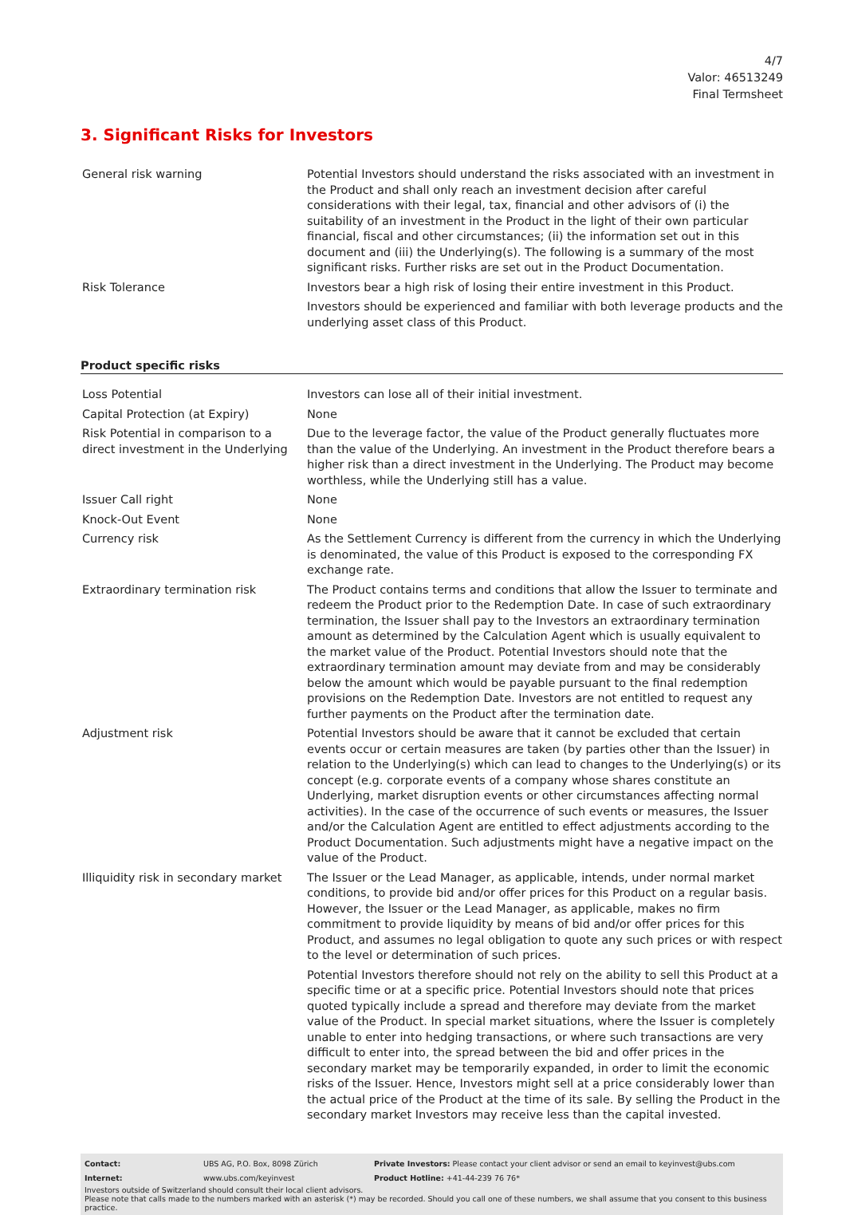4/7
Valor: 46513249
Final Termsheet
3. Significant Risks for Investors
| General risk warning | Potential Investors should understand the risks associated with an investment in the Product and shall only reach an investment decision after careful considerations with their legal, tax, financial and other advisors of (i) the suitability of an investment in the Product in the light of their own particular financial, fiscal and other circumstances; (ii) the information set out in this document and (iii) the Underlying(s). The following is a summary of the most significant risks. Further risks are set out in the Product Documentation. |
| Risk Tolerance | Investors bear a high risk of losing their entire investment in this Product. Investors should be experienced and familiar with both leverage products and the underlying asset class of this Product. |
Product specific risks
| Loss Potential | Investors can lose all of their initial investment. |
| Capital Protection (at Expiry) | None |
| Risk Potential in comparison to a direct investment in the Underlying | Due to the leverage factor, the value of the Product generally fluctuates more than the value of the Underlying. An investment in the Product therefore bears a higher risk than a direct investment in the Underlying. The Product may become worthless, while the Underlying still has a value. |
| Issuer Call right | None |
| Knock-Out Event | None |
| Currency risk | As the Settlement Currency is different from the currency in which the Underlying is denominated, the value of this Product is exposed to the corresponding FX exchange rate. |
| Extraordinary termination risk | The Product contains terms and conditions that allow the Issuer to terminate and redeem the Product prior to the Redemption Date. In case of such extraordinary termination, the Issuer shall pay to the Investors an extraordinary termination amount as determined by the Calculation Agent which is usually equivalent to the market value of the Product. Potential Investors should note that the extraordinary termination amount may deviate from and may be considerably below the amount which would be payable pursuant to the final redemption provisions on the Redemption Date. Investors are not entitled to request any further payments on the Product after the termination date. |
| Adjustment risk | Potential Investors should be aware that it cannot be excluded that certain events occur or certain measures are taken (by parties other than the Issuer) in relation to the Underlying(s) which can lead to changes to the Underlying(s) or its concept (e.g. corporate events of a company whose shares constitute an Underlying, market disruption events or other circumstances affecting normal activities). In the case of the occurrence of such events or measures, the Issuer and/or the Calculation Agent are entitled to effect adjustments according to the Product Documentation. Such adjustments might have a negative impact on the value of the Product. |
| Illiquidity risk in secondary market | The Issuer or the Lead Manager, as applicable, intends, under normal market conditions, to provide bid and/or offer prices for this Product on a regular basis. However, the Issuer or the Lead Manager, as applicable, makes no firm commitment to provide liquidity by means of bid and/or offer prices for this Product, and assumes no legal obligation to quote any such prices or with respect to the level or determination of such prices. Potential Investors therefore should not rely on the ability to sell this Product at a specific time or at a specific price. Potential Investors should note that prices quoted typically include a spread and therefore may deviate from the market value of the Product. In special market situations, where the Issuer is completely unable to enter into hedging transactions, or where such transactions are very difficult to enter into, the spread between the bid and offer prices in the secondary market may be temporarily expanded, in order to limit the economic risks of the Issuer. Hence, Investors might sell at a price considerably lower than the actual price of the Product at the time of its sale. By selling the Product in the secondary market Investors may receive less than the capital invested. |
| Contact: | UBS AG, P.O. Box, 8098 Zürich | Private Investors: Please contact your client advisor or send an email to keyinvest@ubs.com |
| Internet: | www.ubs.com/keyinvest | Product Hotline: +41-44-239 76 76* |
Investors outside of Switzerland should consult their local client advisors.
Please note that calls made to the numbers marked with an asterisk (*) may be recorded. Should you call one of these numbers, we shall assume that you consent to this business practice.